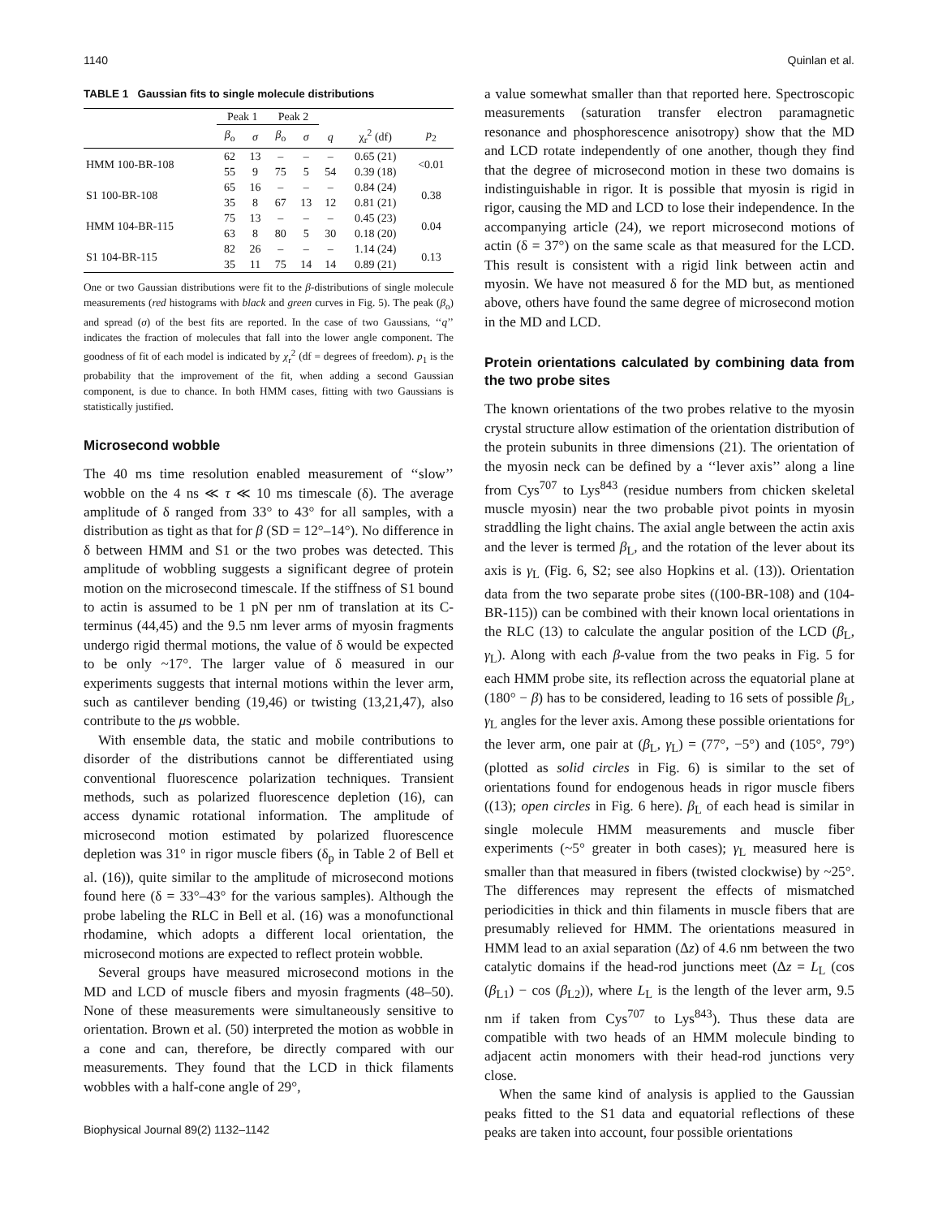1140 Quinlan et al.
TABLE 1 Gaussian fits to single molecule distributions
| | Peak 1 | | Peak 2 | | | | |
| --- | --- | --- | --- | --- | --- | --- | --- |
| | β<sub>o</sub> | σ | β<sub>o</sub> | σ | q | χ<sub>r</sub><sup>2</sup> (df) | p<sub>2</sub> |
| HMM 100-BR-108 | 62 | 13 | – | – | – | 0.65 (21) | <0.01 |
| | 55 | 9 | 75 | 5 | 54 | 0.39 (18) | |
| S1 100-BR-108 | 65 | 16 | – | – | – | 0.84 (24) | 0.38 |
| | 35 | 8 | 67 | 13 | 12 | 0.81 (21) | |
| HMM 104-BR-115 | 75 | 13 | – | – | – | 0.45 (23) | 0.04 |
| | 63 | 8 | 80 | 5 | 30 | 0.18 (20) | |
| S1 104-BR-115 | 82 | 26 | – | – | – | 1.14 (24) | 0.13 |
| | 35 | 11 | 75 | 14 | 14 | 0.89 (21) | |
One or two Gaussian distributions were fit to the β-distributions of single molecule measurements (red histograms with black and green curves in Fig. 5). The peak (β<sub>o</sub>) and spread (σ) of the best fits are reported. In the case of two Gaussians, ‘‘q’’ indicates the fraction of molecules that fall into the lower angle component. The goodness of fit of each model is indicated by χ<sub>r</sub><sup>2</sup> (df = degrees of freedom). p<sub>1</sub> is the probability that the improvement of the fit, when adding a second Gaussian component, is due to chance. In both HMM cases, fitting with two Gaussians is statistically justified.
Microsecond wobble
The 40 ms time resolution enabled measurement of ‘‘slow’’ wobble on the 4 ns ≪ τ ≪ 10 ms timescale (δ). The average amplitude of δ ranged from 33° to 43° for all samples, with a distribution as tight as that for β (SD = 12°–14°). No difference in δ between HMM and S1 or the two probes was detected. This amplitude of wobbling suggests a significant degree of protein motion on the microsecond timescale. If the stiffness of S1 bound to actin is assumed to be 1 pN per nm of translation at its C-terminus (44,45) and the 9.5 nm lever arms of myosin fragments undergo rigid thermal motions, the value of δ would be expected to be only ~17°. The larger value of δ measured in our experiments suggests that internal motions within the lever arm, such as cantilever bending (19,46) or twisting (13,21,47), also contribute to the μs wobble.
With ensemble data, the static and mobile contributions to disorder of the distributions cannot be differentiated using conventional fluorescence polarization techniques. Transient methods, such as polarized fluorescence depletion (16), can access dynamic rotational information. The amplitude of microsecond motion estimated by polarized fluorescence depletion was 31° in rigor muscle fibers (δ<sub>p</sub> in Table 2 of Bell et al. (16)), quite similar to the amplitude of microsecond motions found here (δ = 33°–43° for the various samples). Although the probe labeling the RLC in Bell et al. (16) was a monofunctional rhodamine, which adopts a different local orientation, the microsecond motions are expected to reflect protein wobble.
Several groups have measured microsecond motions in the MD and LCD of muscle fibers and myosin fragments (48–50). None of these measurements were simultaneously sensitive to orientation. Brown et al. (50) interpreted the motion as wobble in a cone and can, therefore, be directly compared with our measurements. They found that the LCD in thick filaments wobbles with a half-cone angle of 29°,
Biophysical Journal 89(2) 1132–1142
a value somewhat smaller than that reported here. Spectroscopic measurements (saturation transfer electron paramagnetic resonance and phosphorescence anisotropy) show that the MD and LCD rotate independently of one another, though they find that the degree of microsecond motion in these two domains is indistinguishable in rigor. It is possible that myosin is rigid in rigor, causing the MD and LCD to lose their independence. In the accompanying article (24), we report microsecond motions of actin (δ = 37°) on the same scale as that measured for the LCD. This result is consistent with a rigid link between actin and myosin. We have not measured δ for the MD but, as mentioned above, others have found the same degree of microsecond motion in the MD and LCD.
Protein orientations calculated by combining data from the two probe sites
The known orientations of the two probes relative to the myosin crystal structure allow estimation of the orientation distribution of the protein subunits in three dimensions (21). The orientation of the myosin neck can be defined by a ‘‘lever axis’’ along a line from Cys<sup>707</sup> to Lys<sup>843</sup> (residue numbers from chicken skeletal muscle myosin) near the two probable pivot points in myosin straddling the light chains. The axial angle between the actin axis and the lever is termed β<sub>L</sub>, and the rotation of the lever about its axis is γ<sub>L</sub> (Fig. 6, S2; see also Hopkins et al. (13)). Orientation data from the two separate probe sites ((100-BR-108) and (104-BR-115)) can be combined with their known local orientations in the RLC (13) to calculate the angular position of the LCD (β<sub>L</sub>, γ<sub>L</sub>). Along with each β-value from the two peaks in Fig. 5 for each HMM probe site, its reflection across the equatorial plane at (180° − β) has to be considered, leading to 16 sets of possible β<sub>L</sub>, γ<sub>L</sub> angles for the lever axis. Among these possible orientations for the lever arm, one pair at (β<sub>L</sub>, γ<sub>L</sub>) = (77°, −5°) and (105°, 79°) (plotted as solid circles in Fig. 6) is similar to the set of orientations found for endogenous heads in rigor muscle fibers ((13); open circles in Fig. 6 here). β<sub>L</sub> of each head is similar in single molecule HMM measurements and muscle fiber experiments (~5° greater in both cases); γ<sub>L</sub> measured here is smaller than that measured in fibers (twisted clockwise) by ~25°. The differences may represent the effects of mismatched periodicities in thick and thin filaments in muscle fibers that are presumably relieved for HMM. The orientations measured in HMM lead to an axial separation (Δz) of 4.6 nm between the two catalytic domains if the head-rod junctions meet (Δz = L<sub>L</sub> (cos (β<sub>L1</sub>) − cos (β<sub>L2</sub>)), where L<sub>L</sub> is the length of the lever arm, 9.5 nm if taken from Cys<sup>707</sup> to Lys<sup>843</sup>). Thus these data are compatible with two heads of an HMM molecule binding to adjacent actin monomers with their head-rod junctions very close.
When the same kind of analysis is applied to the Gaussian peaks fitted to the S1 data and equatorial reflections of these peaks are taken into account, four possible orientations